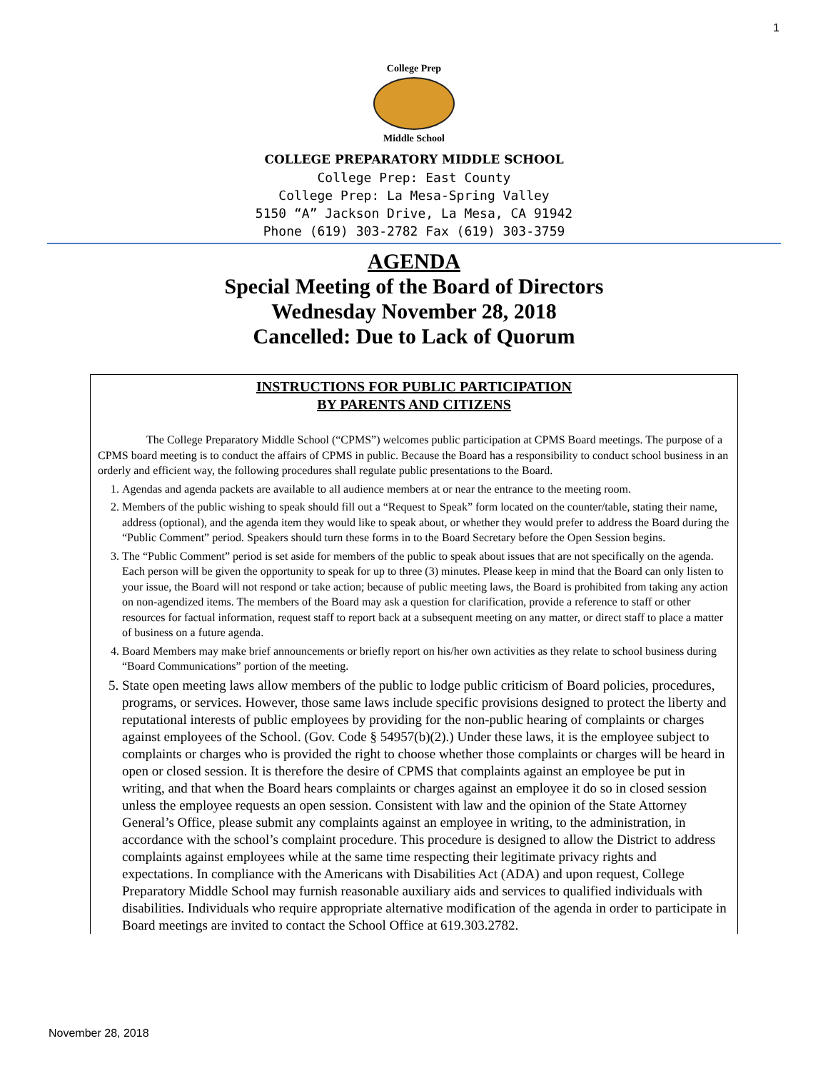1
College Prep
Middle School
COLLEGE PREPARATORY MIDDLE SCHOOL
College Prep: East County
College Prep: La Mesa-Spring Valley
5150 “A” Jackson Drive, La Mesa, CA 91942
Phone (619) 303-2782 Fax (619) 303-3759
AGENDA
Special Meeting of the Board of Directors
Wednesday November 28, 2018
Cancelled: Due to Lack of Quorum
INSTRUCTIONS FOR PUBLIC PARTICIPATION
BY PARENTS AND CITIZENS
The College Preparatory Middle School (“CPMS”) welcomes public participation at CPMS Board meetings. The purpose of a CPMS board meeting is to conduct the affairs of CPMS in public. Because the Board has a responsibility to conduct school business in an orderly and efficient way, the following procedures shall regulate public presentations to the Board.
1. Agendas and agenda packets are available to all audience members at or near the entrance to the meeting room.
2. Members of the public wishing to speak should fill out a “Request to Speak” form located on the counter/table, stating their name, address (optional), and the agenda item they would like to speak about, or whether they would prefer to address the Board during the “Public Comment” period. Speakers should turn these forms in to the Board Secretary before the Open Session begins.
3. The “Public Comment” period is set aside for members of the public to speak about issues that are not specifically on the agenda. Each person will be given the opportunity to speak for up to three (3) minutes. Please keep in mind that the Board can only listen to your issue, the Board will not respond or take action; because of public meeting laws, the Board is prohibited from taking any action on non-agendized items. The members of the Board may ask a question for clarification, provide a reference to staff or other resources for factual information, request staff to report back at a subsequent meeting on any matter, or direct staff to place a matter of business on a future agenda.
4. Board Members may make brief announcements or briefly report on his/her own activities as they relate to school business during “Board Communications” portion of the meeting.
5. State open meeting laws allow members of the public to lodge public criticism of Board policies, procedures, programs, or services. However, those same laws include specific provisions designed to protect the liberty and reputational interests of public employees by providing for the non-public hearing of complaints or charges against employees of the School. (Gov. Code § 54957(b)(2).) Under these laws, it is the employee subject to complaints or charges who is provided the right to choose whether those complaints or charges will be heard in open or closed session. It is therefore the desire of CPMS that complaints against an employee be put in writing, and that when the Board hears complaints or charges against an employee it do so in closed session unless the employee requests an open session. Consistent with law and the opinion of the State Attorney General’s Office, please submit any complaints against an employee in writing, to the administration, in accordance with the school’s complaint procedure. This procedure is designed to allow the District to address complaints against employees while at the same time respecting their legitimate privacy rights and expectations. In compliance with the Americans with Disabilities Act (ADA) and upon request, College Preparatory Middle School may furnish reasonable auxiliary aids and services to qualified individuals with disabilities. Individuals who require appropriate alternative modification of the agenda in order to participate in Board meetings are invited to contact the School Office at 619.303.2782.
November 28, 2018